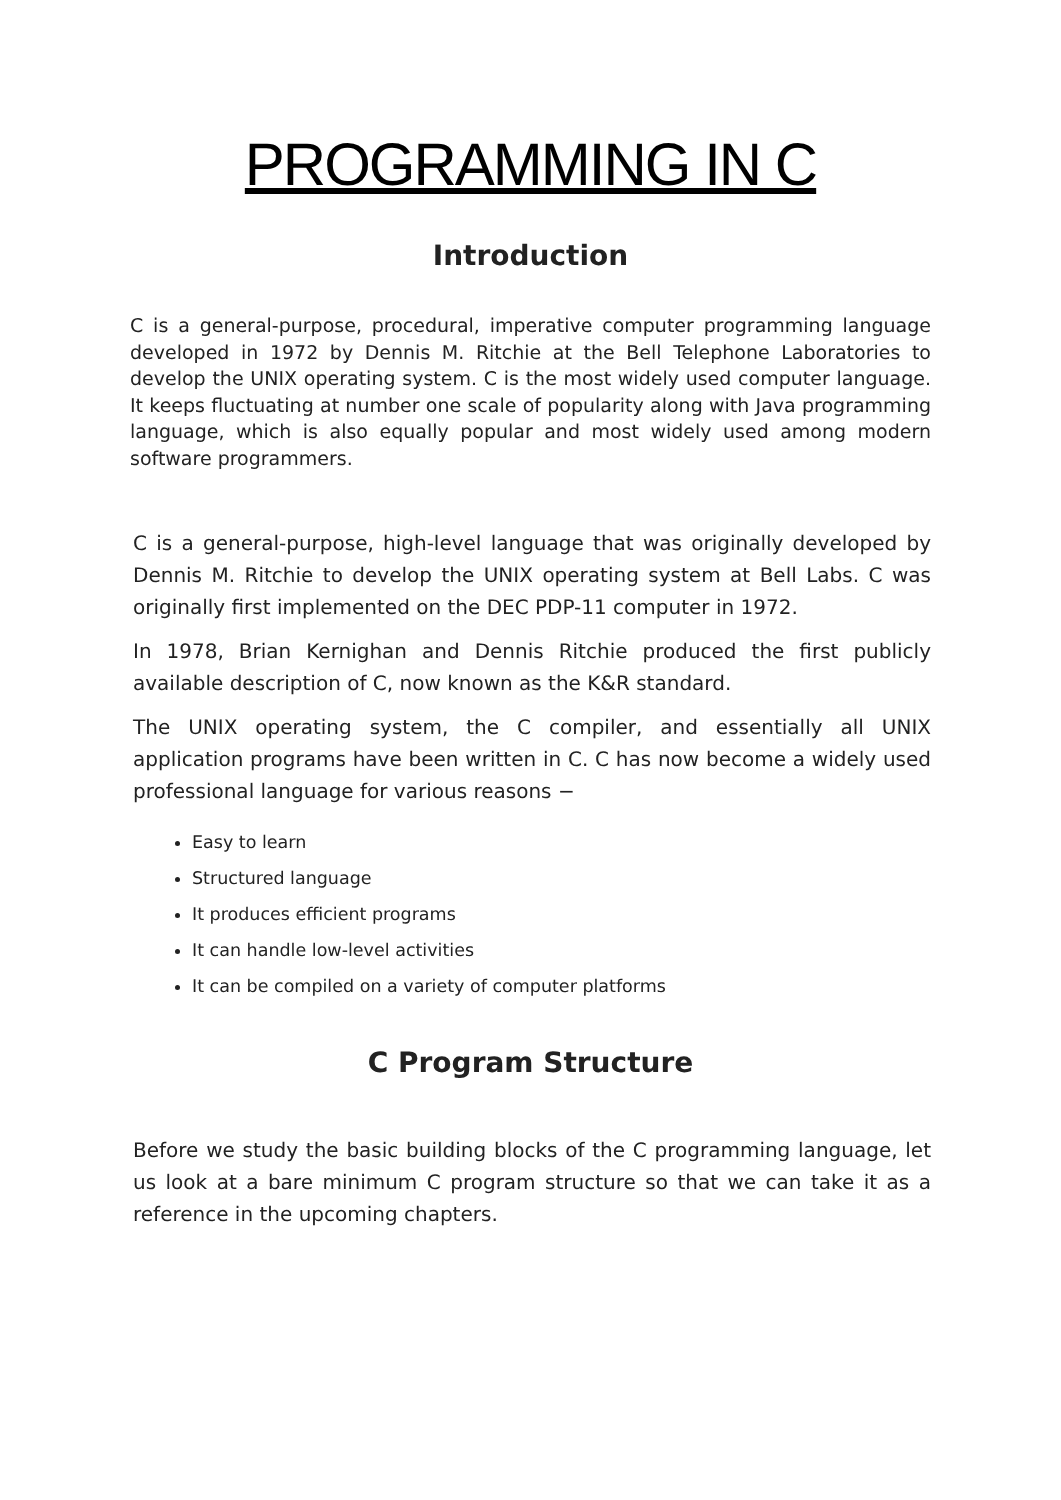PROGRAMMING IN C
Introduction
C is a general-purpose, procedural, imperative computer programming language developed in 1972 by Dennis M. Ritchie at the Bell Telephone Laboratories to develop the UNIX operating system. C is the most widely used computer language. It keeps fluctuating at number one scale of popularity along with Java programming language, which is also equally popular and most widely used among modern software programmers.
C is a general-purpose, high-level language that was originally developed by Dennis M. Ritchie to develop the UNIX operating system at Bell Labs. C was originally first implemented on the DEC PDP-11 computer in 1972.
In 1978, Brian Kernighan and Dennis Ritchie produced the first publicly available description of C, now known as the K&R standard.
The UNIX operating system, the C compiler, and essentially all UNIX application programs have been written in C. C has now become a widely used professional language for various reasons −
Easy to learn
Structured language
It produces efficient programs
It can handle low-level activities
It can be compiled on a variety of computer platforms
C Program Structure
Before we study the basic building blocks of the C programming language, let us look at a bare minimum C program structure so that we can take it as a reference in the upcoming chapters.